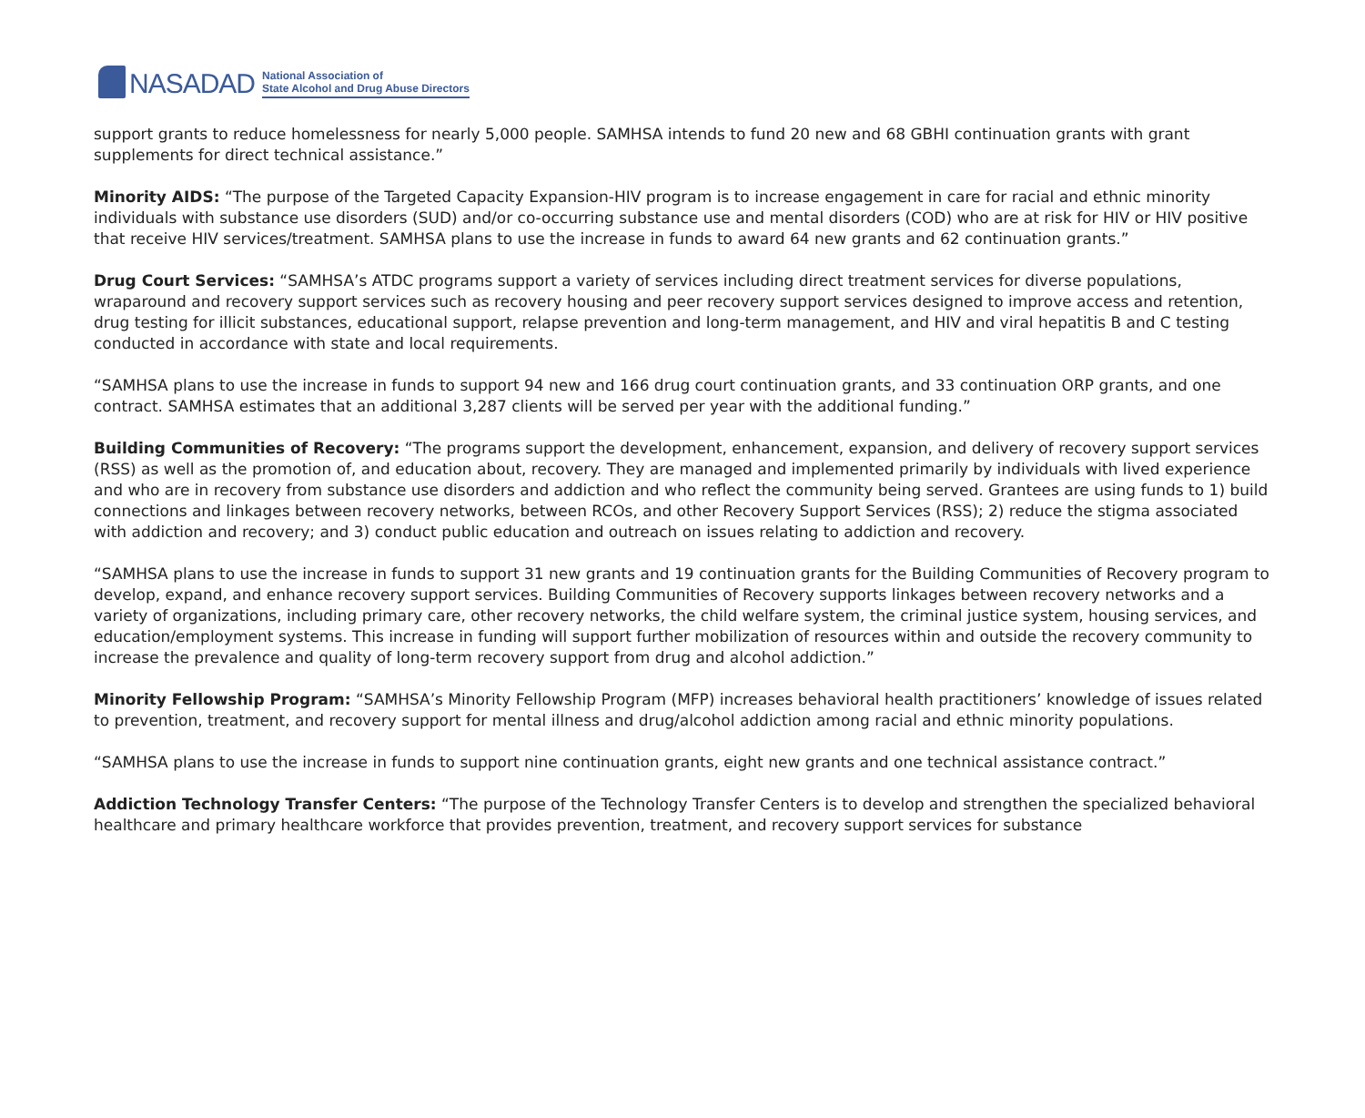NASADAD
National Association of
State Alcohol and Drug Abuse Directors
support grants to reduce homelessness for nearly 5,000 people. SAMHSA intends to fund 20 new and 68 GBHI continuation grants with grant supplements for direct technical assistance.”
Minority AIDS: “The purpose of the Targeted Capacity Expansion-HIV program is to increase engagement in care for racial and ethnic minority individuals with substance use disorders (SUD) and/or co-occurring substance use and mental disorders (COD) who are at risk for HIV or HIV positive that receive HIV services/treatment. SAMHSA plans to use the increase in funds to award 64 new grants and 62 continuation grants.”
Drug Court Services: “SAMHSA’s ATDC programs support a variety of services including direct treatment services for diverse populations, wraparound and recovery support services such as recovery housing and peer recovery support services designed to improve access and retention, drug testing for illicit substances, educational support, relapse prevention and long-term management, and HIV and viral hepatitis B and C testing conducted in accordance with state and local requirements.
“SAMHSA plans to use the increase in funds to support 94 new and 166 drug court continuation grants, and 33 continuation ORP grants, and one contract. SAMHSA estimates that an additional 3,287 clients will be served per year with the additional funding.”
Building Communities of Recovery: “The programs support the development, enhancement, expansion, and delivery of recovery support services (RSS) as well as the promotion of, and education about, recovery. They are managed and implemented primarily by individuals with lived experience and who are in recovery from substance use disorders and addiction and who reflect the community being served. Grantees are using funds to 1) build connections and linkages between recovery networks, between RCOs, and other Recovery Support Services (RSS); 2) reduce the stigma associated with addiction and recovery; and 3) conduct public education and outreach on issues relating to addiction and recovery.
“SAMHSA plans to use the increase in funds to support 31 new grants and 19 continuation grants for the Building Communities of Recovery program to develop, expand, and enhance recovery support services. Building Communities of Recovery supports linkages between recovery networks and a variety of organizations, including primary care, other recovery networks, the child welfare system, the criminal justice system, housing services, and education/employment systems. This increase in funding will support further mobilization of resources within and outside the recovery community to increase the prevalence and quality of long-term recovery support from drug and alcohol addiction.”
Minority Fellowship Program: “SAMHSA’s Minority Fellowship Program (MFP) increases behavioral health practitioners’ knowledge of issues related to prevention, treatment, and recovery support for mental illness and drug/alcohol addiction among racial and ethnic minority populations.
“SAMHSA plans to use the increase in funds to support nine continuation grants, eight new grants and one technical assistance contract.”
Addiction Technology Transfer Centers: “The purpose of the Technology Transfer Centers is to develop and strengthen the specialized behavioral healthcare and primary healthcare workforce that provides prevention, treatment, and recovery support services for substance